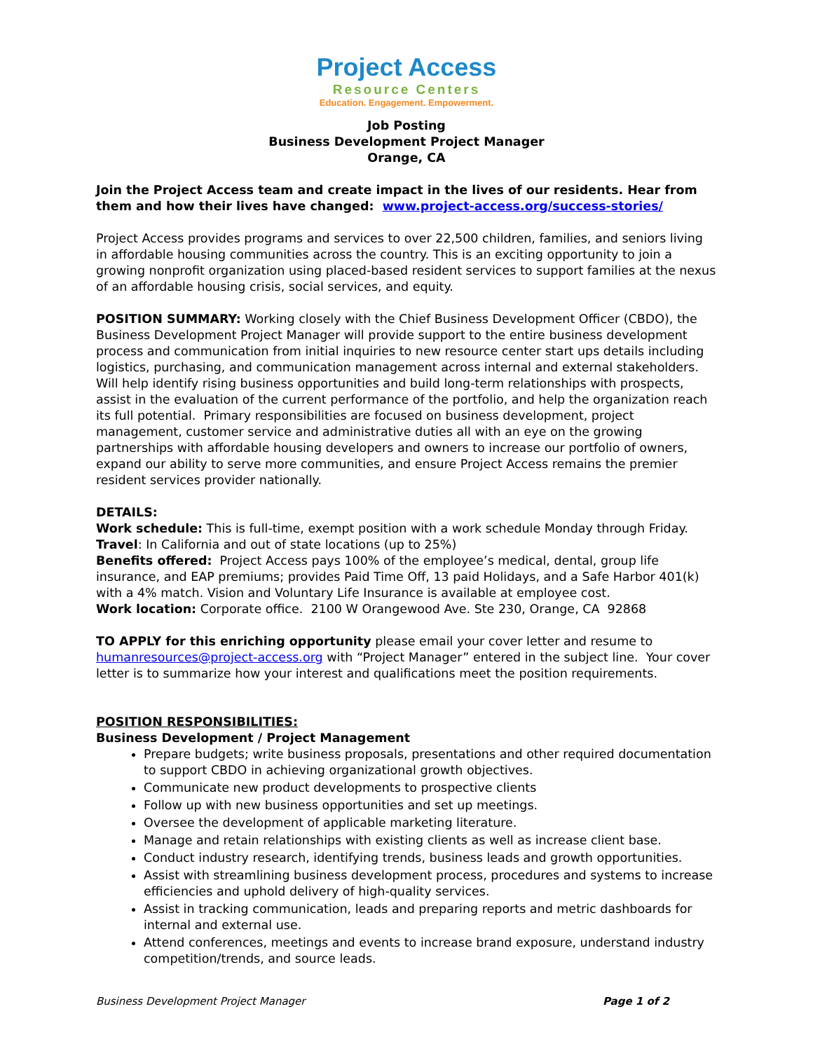Project Access
Resource Centers
Education. Engagement. Empowerment.
Job Posting
Business Development Project Manager
Orange, CA
Join the Project Access team and create impact in the lives of our residents. Hear from them and how their lives have changed: www.project-access.org/success-stories/
Project Access provides programs and services to over 22,500 children, families, and seniors living in affordable housing communities across the country. This is an exciting opportunity to join a growing nonprofit organization using placed-based resident services to support families at the nexus of an affordable housing crisis, social services, and equity.
POSITION SUMMARY: Working closely with the Chief Business Development Officer (CBDO), the Business Development Project Manager will provide support to the entire business development process and communication from initial inquiries to new resource center start ups details including logistics, purchasing, and communication management across internal and external stakeholders. Will help identify rising business opportunities and build long-term relationships with prospects, assist in the evaluation of the current performance of the portfolio, and help the organization reach its full potential. Primary responsibilities are focused on business development, project management, customer service and administrative duties all with an eye on the growing partnerships with affordable housing developers and owners to increase our portfolio of owners, expand our ability to serve more communities, and ensure Project Access remains the premier resident services provider nationally.
DETAILS:
Work schedule: This is full-time, exempt position with a work schedule Monday through Friday.
Travel: In California and out of state locations (up to 25%)
Benefits offered: Project Access pays 100% of the employee’s medical, dental, group life insurance, and EAP premiums; provides Paid Time Off, 13 paid Holidays, and a Safe Harbor 401(k) with a 4% match. Vision and Voluntary Life Insurance is available at employee cost.
Work location: Corporate office. 2100 W Orangewood Ave. Ste 230, Orange, CA 92868
TO APPLY for this enriching opportunity please email your cover letter and resume to humanresources@project-access.org with “Project Manager” entered in the subject line. Your cover letter is to summarize how your interest and qualifications meet the position requirements.
POSITION RESPONSIBILITIES:
Business Development / Project Management
Prepare budgets; write business proposals, presentations and other required documentation to support CBDO in achieving organizational growth objectives.
Communicate new product developments to prospective clients
Follow up with new business opportunities and set up meetings.
Oversee the development of applicable marketing literature.
Manage and retain relationships with existing clients as well as increase client base.
Conduct industry research, identifying trends, business leads and growth opportunities.
Assist with streamlining business development process, procedures and systems to increase efficiencies and uphold delivery of high-quality services.
Assist in tracking communication, leads and preparing reports and metric dashboards for internal and external use.
Attend conferences, meetings and events to increase brand exposure, understand industry competition/trends, and source leads.
Business Development Project Manager Page 1 of 2